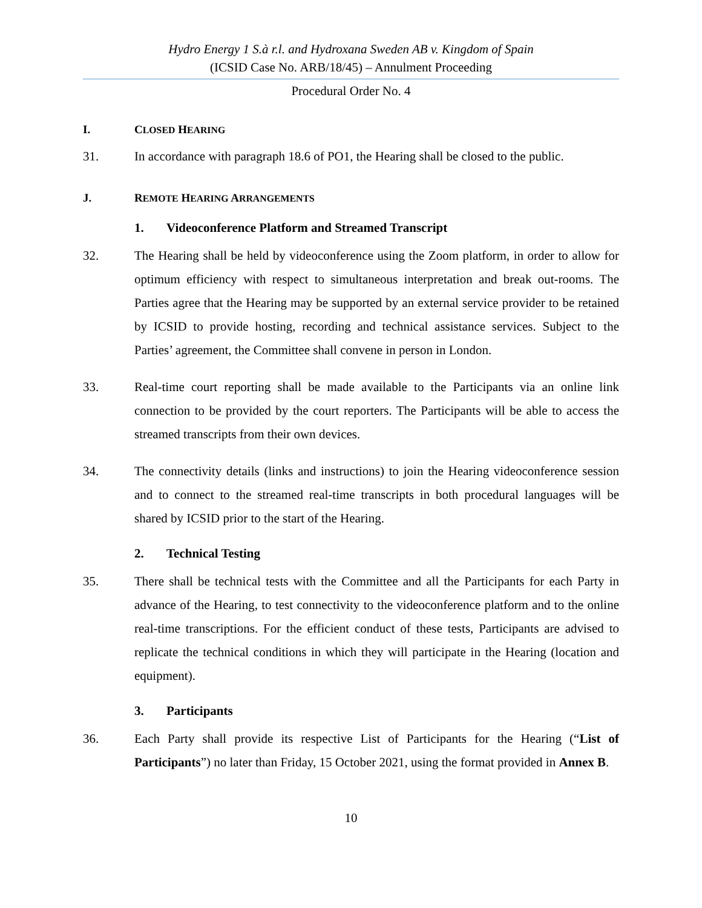Hydro Energy 1 S.à r.l. and Hydroxana Sweden AB v. Kingdom of Spain
(ICSID Case No. ARB/18/45) – Annulment Proceeding
Procedural Order No. 4
I. CLOSED HEARING
31. In accordance with paragraph 18.6 of PO1, the Hearing shall be closed to the public.
J. REMOTE HEARING ARRANGEMENTS
1. Videoconference Platform and Streamed Transcript
32. The Hearing shall be held by videoconference using the Zoom platform, in order to allow for optimum efficiency with respect to simultaneous interpretation and break out-rooms. The Parties agree that the Hearing may be supported by an external service provider to be retained by ICSID to provide hosting, recording and technical assistance services. Subject to the Parties’ agreement, the Committee shall convene in person in London.
33. Real-time court reporting shall be made available to the Participants via an online link connection to be provided by the court reporters. The Participants will be able to access the streamed transcripts from their own devices.
34. The connectivity details (links and instructions) to join the Hearing videoconference session and to connect to the streamed real-time transcripts in both procedural languages will be shared by ICSID prior to the start of the Hearing.
2. Technical Testing
35. There shall be technical tests with the Committee and all the Participants for each Party in advance of the Hearing, to test connectivity to the videoconference platform and to the online real-time transcriptions. For the efficient conduct of these tests, Participants are advised to replicate the technical conditions in which they will participate in the Hearing (location and equipment).
3. Participants
36. Each Party shall provide its respective List of Participants for the Hearing (“List of Participants”) no later than Friday, 15 October 2021, using the format provided in Annex B.
10